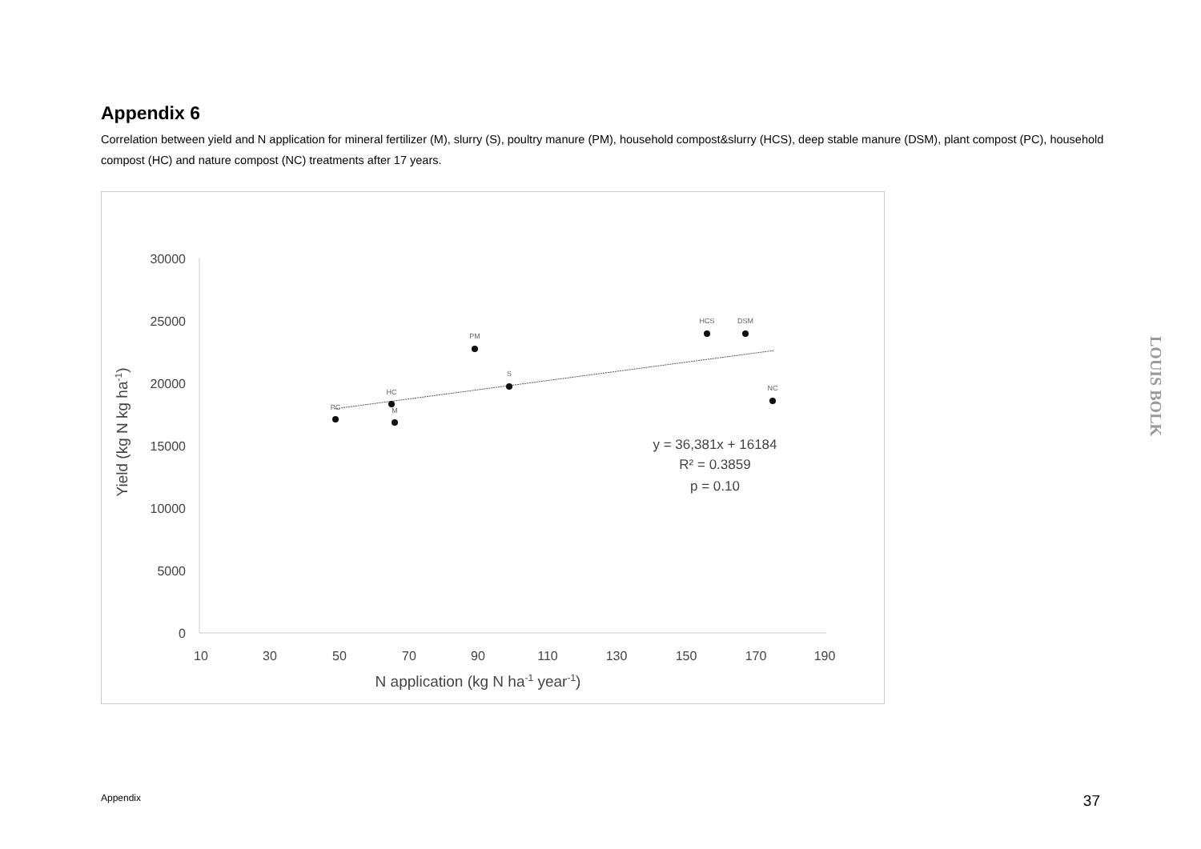Appendix 6
Correlation between yield and N application for mineral fertilizer (M), slurry (S), poultry manure (PM), household compost&slurry (HCS), deep stable manure (DSM), plant compost (PC), household compost (HC) and nature compost (NC) treatments after 17 years.
30000
25000
20000
15000
10000
5000
0
10
30
50
70
90
110
130
150
170
190
N application (kg N ha-1 year-1)
Yield (kg N kg ha-1)
PC
HC
M
PM
S
HCS
DSM
NC
y = 36,381x + 16184
R² = 0.3859
p = 0.10
LOUIS BOLK
Appendix 37